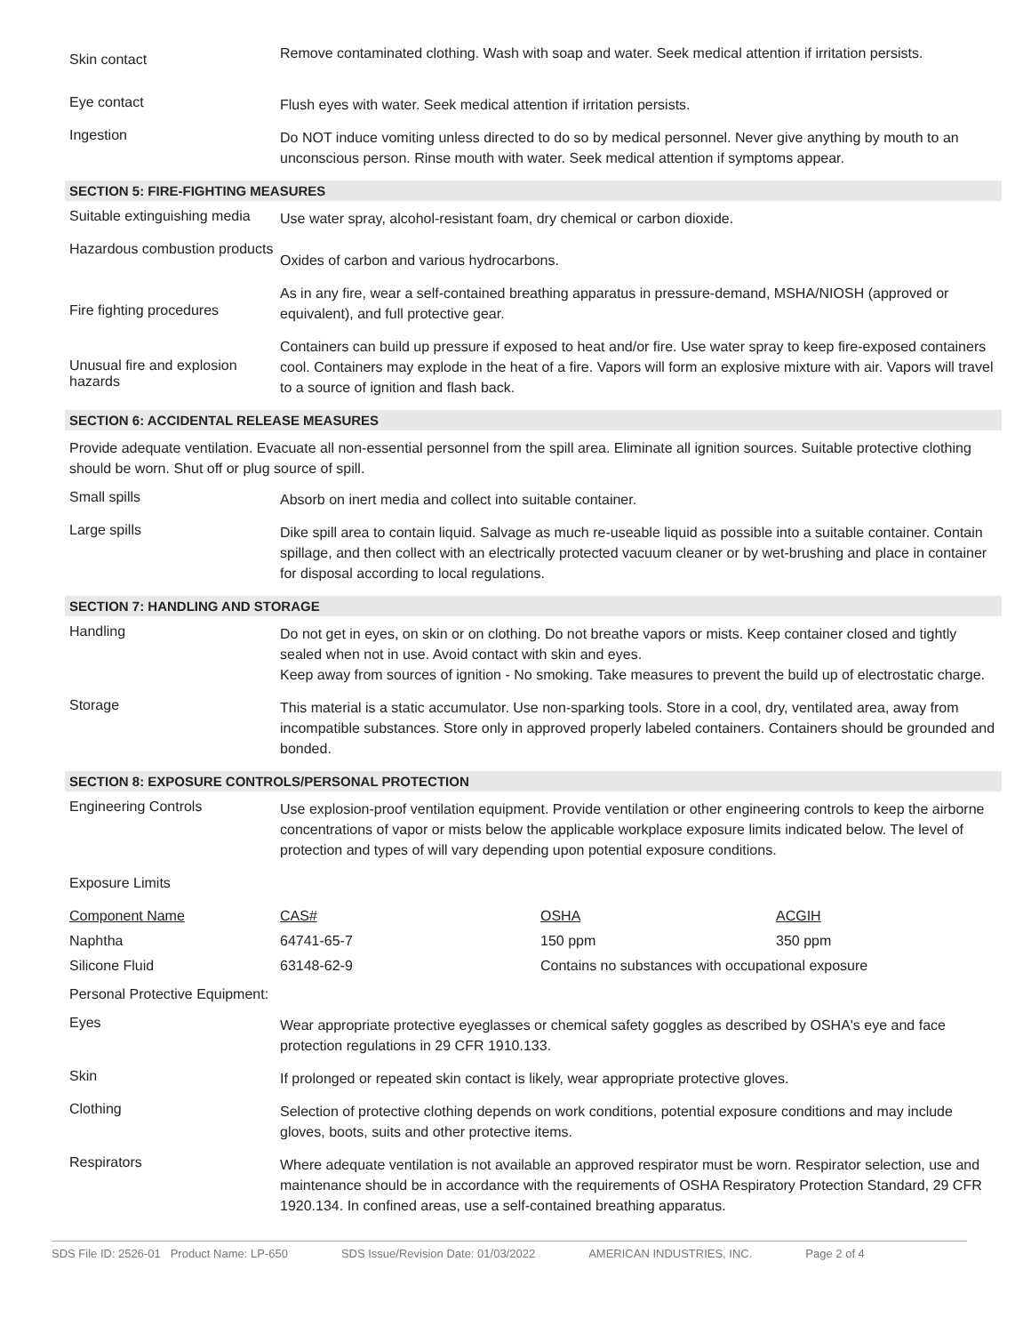Skin contact
Remove contaminated clothing. Wash with soap and water. Seek medical attention if irritation persists.
Eye contact
Flush eyes with water. Seek medical attention if irritation persists.
Ingestion
Do NOT induce vomiting unless directed to do so by medical personnel. Never give anything by mouth to an unconscious person. Rinse mouth with water. Seek medical attention if symptoms appear.
SECTION 5: FIRE-FIGHTING MEASURES
Suitable extinguishing media
Use water spray, alcohol-resistant foam, dry chemical or carbon dioxide.
Hazardous combustion products
Oxides of carbon and various hydrocarbons.
Fire fighting procedures
As in any fire, wear a self-contained breathing apparatus in pressure-demand, MSHA/NIOSH (approved or equivalent), and full protective gear.
Unusual fire and explosion hazards
Containers can build up pressure if exposed to heat and/or fire. Use water spray to keep fire-exposed containers cool. Containers may explode in the heat of a fire. Vapors will form an explosive mixture with air. Vapors will travel to a source of ignition and flash back.
SECTION 6: ACCIDENTAL RELEASE MEASURES
Provide adequate ventilation. Evacuate all non-essential personnel from the spill area. Eliminate all ignition sources. Suitable protective clothing should be worn. Shut off or plug source of spill.
Small spills
Absorb on inert media and collect into suitable container.
Large spills
Dike spill area to contain liquid. Salvage as much re-useable liquid as possible into a suitable container. Contain spillage, and then collect with an electrically protected vacuum cleaner or by wet-brushing and place in container for disposal according to local regulations.
SECTION 7: HANDLING AND STORAGE
Handling
Do not get in eyes, on skin or on clothing. Do not breathe vapors or mists. Keep container closed and tightly sealed when not in use. Avoid contact with skin and eyes.
Keep away from sources of ignition - No smoking. Take measures to prevent the build up of electrostatic charge.
Storage
This material is a static accumulator. Use non-sparking tools. Store in a cool, dry, ventilated area, away from incompatible substances. Store only in approved properly labeled containers. Containers should be grounded and bonded.
SECTION 8: EXPOSURE CONTROLS/PERSONAL PROTECTION
Engineering Controls
Use explosion-proof ventilation equipment. Provide ventilation or other engineering controls to keep the airborne concentrations of vapor or mists below the applicable workplace exposure limits indicated below. The level of protection and types of will vary depending upon potential exposure conditions.
Exposure Limits
| Component Name | CAS# | OSHA | ACGIH |
| Naphtha | 64741-65-7 | 150 ppm | 350 ppm |
| Silicone Fluid | 63148-62-9 | Contains no substances with occupational exposure | |
Personal Protective Equipment:
Eyes
Wear appropriate protective eyeglasses or chemical safety goggles as described by OSHA's eye and face protection regulations in 29 CFR 1910.133.
Skin
If prolonged or repeated skin contact is likely, wear appropriate protective gloves.
Clothing
Selection of protective clothing depends on work conditions, potential exposure conditions and may include gloves, boots, suits and other protective items.
Respirators
Where adequate ventilation is not available an approved respirator must be worn. Respirator selection, use and maintenance should be in accordance with the requirements of OSHA Respiratory Protection Standard, 29 CFR 1920.134. In confined areas, use a self-contained breathing apparatus.
SDS File ID: 2526-01 Product Name: LP-650 SDS Issue/Revision Date: 01/03/2022 AMERICAN INDUSTRIES, INC. Page 2 of 4